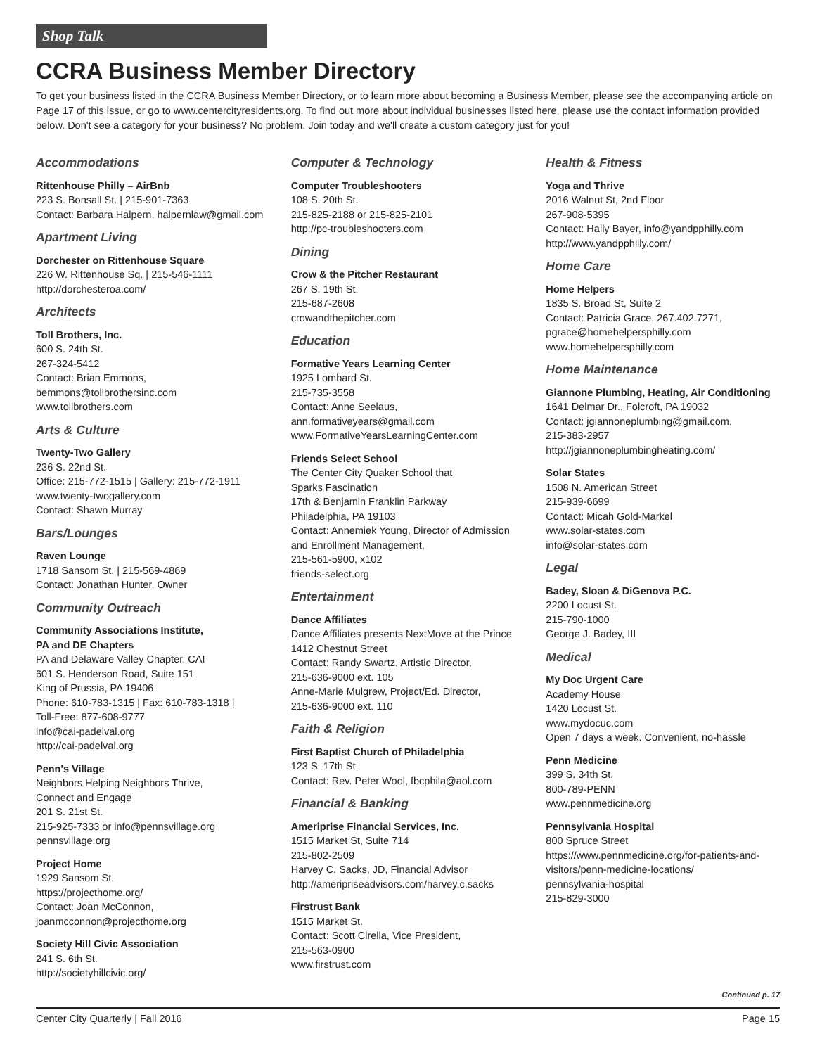Shop Talk
CCRA Business Member Directory
To get your business listed in the CCRA Business Member Directory, or to learn more about becoming a Business Member, please see the accompanying article on Page 17 of this issue, or go to www.centercityresidents.org. To find out more about individual businesses listed here, please use the contact information provided below. Don't see a category for your business? No problem. Join today and we'll create a custom category just for you!
Accommodations
Rittenhouse Philly – AirBnb
223 S. Bonsall St. | 215-901-7363
Contact: Barbara Halpern, halpernlaw@gmail.com
Apartment Living
Dorchester on Rittenhouse Square
226 W. Rittenhouse Sq. | 215-546-1111
http://dorchesteroa.com/
Architects
Toll Brothers, Inc.
600 S. 24th St.
267-324-5412
Contact: Brian Emmons,
bemmons@tollbrothersinc.com
www.tollbrothers.com
Arts & Culture
Twenty-Two Gallery
236 S. 22nd St.
Office: 215-772-1515 | Gallery: 215-772-1911
www.twenty-twogallery.com
Contact: Shawn Murray
Bars/Lounges
Raven Lounge
1718 Sansom St. | 215-569-4869
Contact: Jonathan Hunter, Owner
Community Outreach
Community Associations Institute,
PA and DE Chapters
PA and Delaware Valley Chapter, CAI
601 S. Henderson Road, Suite 151
King of Prussia, PA 19406
Phone: 610-783-1315 | Fax: 610-783-1318 |
Toll-Free: 877-608-9777
info@cai-padelval.org
http://cai-padelval.org
Penn's Village
Neighbors Helping Neighbors Thrive,
Connect and Engage
201 S. 21st St.
215-925-7333 or info@pennsvillage.org
pennsvillage.org
Project Home
1929 Sansom St.
https://projecthome.org/
Contact: Joan McConnon,
joanmcconnon@projecthome.org
Society Hill Civic Association
241 S. 6th St.
http://societyhillcivic.org/
Computer & Technology
Computer Troubleshooters
108 S. 20th St.
215-825-2188 or 215-825-2101
http://pc-troubleshooters.com
Dining
Crow & the Pitcher Restaurant
267 S. 19th St.
215-687-2608
crowandthepitcher.com
Education
Formative Years Learning Center
1925 Lombard St.
215-735-3558
Contact: Anne Seelaus,
ann.formativeyears@gmail.com
www.FormativeYearsLearningCenter.com
Friends Select School
The Center City Quaker School that
Sparks Fascination
17th & Benjamin Franklin Parkway
Philadelphia, PA 19103
Contact: Annemiek Young, Director of Admission and Enrollment Management,
215-561-5900, x102
friends-select.org
Entertainment
Dance Affiliates
Dance Affiliates presents NextMove at the Prince
1412 Chestnut Street
Contact: Randy Swartz, Artistic Director,
215-636-9000 ext. 105
Anne-Marie Mulgrew, Project/Ed. Director,
215-636-9000 ext. 110
Faith & Religion
First Baptist Church of Philadelphia
123 S. 17th St.
Contact: Rev. Peter Wool, fbcphila@aol.com
Financial & Banking
Ameriprise Financial Services, Inc.
1515 Market St, Suite 714
215-802-2509
Harvey C. Sacks, JD, Financial Advisor
http://ameripriseadvisors.com/harvey.c.sacks
Firstrust Bank
1515 Market St.
Contact: Scott Cirella, Vice President,
215-563-0900
www.firstrust.com
Health & Fitness
Yoga and Thrive
2016 Walnut St, 2nd Floor
267-908-5395
Contact: Hally Bayer, info@yandpphilly.com
http://www.yandpphilly.com/
Home Care
Home Helpers
1835 S. Broad St, Suite 2
Contact: Patricia Grace, 267.402.7271,
pgrace@homehelpersphilly.com
www.homehelpersphilly.com
Home Maintenance
Giannone Plumbing, Heating, Air Conditioning
1641 Delmar Dr., Folcroft, PA 19032
Contact: jgiannoneplumbing@gmail.com,
215-383-2957
http://jgiannoneplumbingheating.com/
Solar States
1508 N. American Street
215-939-6699
Contact: Micah Gold-Markel
www.solar-states.com
info@solar-states.com
Legal
Badey, Sloan & DiGenova P.C.
2200 Locust St.
215-790-1000
George J. Badey, III
Medical
My Doc Urgent Care
Academy House
1420 Locust St.
www.mydocuc.com
Open 7 days a week. Convenient, no-hassle
Penn Medicine
399 S. 34th St.
800-789-PENN
www.pennmedicine.org
Pennsylvania Hospital
800 Spruce Street
https://www.pennmedicine.org/for-patients-and-visitors/penn-medicine-locations/
pennsylvania-hospital
215-829-3000
Continued p. 17
Center City Quarterly | Fall 2016 Page 15